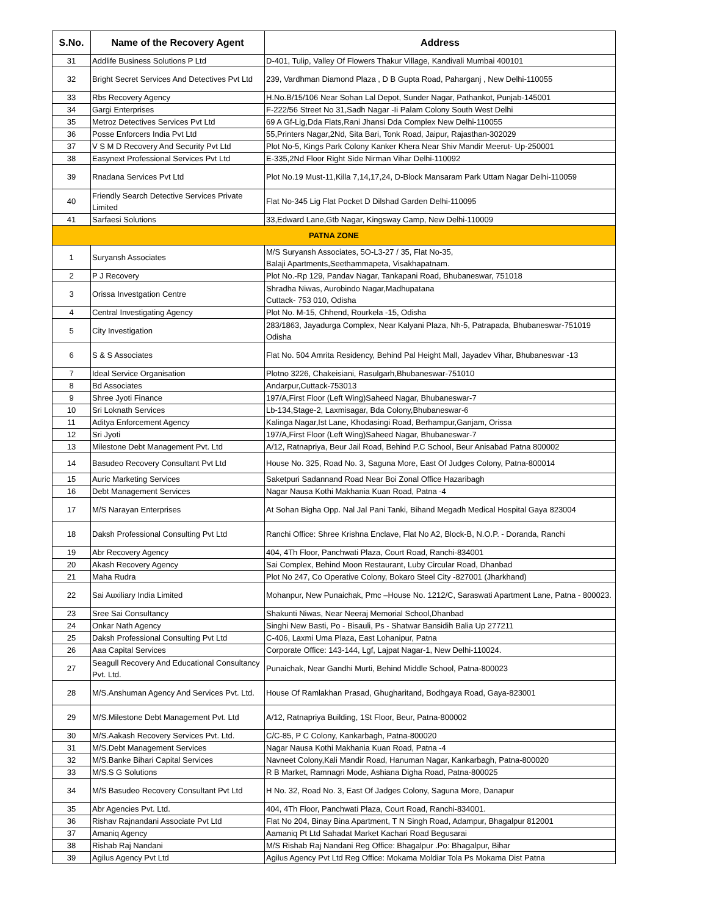| S.No. | Name of the Recovery Agent | Address |
| --- | --- | --- |
| 31 | Addlife Business Solutions P Ltd | D-401, Tulip, Valley Of Flowers Thakur Village, Kandivali Mumbai 400101 |
| 32 | Bright Secret Services And Detectives Pvt Ltd | 239, Vardhman Diamond Plaza , D B Gupta Road, Paharganj , New Delhi-110055 |
| 33 | Rbs Recovery Agency | H.No.B/15/106 Near Sohan Lal Depot, Sunder Nagar, Pathankot, Punjab-145001 |
| 34 | Gargi Enterprises | F-222/56 Street No 31,Sadh Nagar -Ii Palam Colony South West Delhi |
| 35 | Metroz Detectives Services Pvt Ltd | 69 A Gf-Lig,Dda Flats,Rani Jhansi Dda Complex New Delhi-110055 |
| 36 | Posse Enforcers India Pvt Ltd | 55,Printers Nagar,2Nd, Sita Bari, Tonk Road, Jaipur, Rajasthan-302029 |
| 37 | V S M D Recovery And Security Pvt Ltd | Plot No-5, Kings Park Colony Kanker Khera Near Shiv Mandir Meerut- Up-250001 |
| 38 | Easynext Professional Services Pvt Ltd | E-335,2Nd Floor Right Side Nirman Vihar Delhi-110092 |
| 39 | Rnadana Services Pvt Ltd | Plot No.19 Must-11,Killa 7,14,17,24, D-Block Mansaram Park Uttam Nagar Delhi-110059 |
| 40 | Friendly Search Detective Services Private Limited | Flat No-345 Lig Flat Pocket D Dilshad Garden Delhi-110095 |
| 41 | Sarfaesi Solutions | 33,Edward Lane,Gtb Nagar, Kingsway Camp, New Delhi-110009 |
| PATNA ZONE | | |
| 1 | Suryansh Associates | M/S Suryansh Associates, 5O-L3-27 / 35, Flat No-35, Balaji Apartments,Seethammapeta, Visakhapatnam. |
| 2 | P J Recovery | Plot No.-Rp 129, Pandav Nagar, Tankapani Road, Bhubaneswar, 751018 |
| 3 | Orissa Investgation Centre | Shradha Niwas, Aurobindo Nagar,Madhupatana Cuttack- 753 010, Odisha |
| 4 | Central Investigating Agency | Plot No. M-15, Chhend, Rourkela -15, Odisha |
| 5 | City Investigation | 283/1863, Jayadurga Complex, Near Kalyani Plaza, Nh-5, Patrapada, Bhubaneswar-751019 Odisha |
| 6 | S & S Associates | Flat No. 504 Amrita Residency, Behind Pal Height Mall, Jayadev Vihar, Bhubaneswar -13 |
| 7 | Ideal Service Organisation | Plotno 3226, Chakeisiani, Rasulgarh,Bhubaneswar-751010 |
| 8 | Bd Associates | Andarpur,Cuttack-753013 |
| 9 | Shree Jyoti Finance | 197/A,First Floor (Left Wing)Saheed Nagar, Bhubaneswar-7 |
| 10 | Sri Loknath Services | Lb-134,Stage-2, Laxmisagar, Bda Colony,Bhubaneswar-6 |
| 11 | Aditya Enforcement Agency | Kalinga Nagar,Ist Lane, Khodasingi Road, Berhampur,Ganjam, Orissa |
| 12 | Sri Jyoti | 197/A,First Floor (Left Wing)Saheed Nagar, Bhubaneswar-7 |
| 13 | Milestone Debt Management Pvt. Ltd | A/12, Ratnapriya, Beur Jail Road, Behind P.C School, Beur Anisabad Patna 800002 |
| 14 | Basudeo Recovery Consultant Pvt Ltd | House No. 325, Road No. 3, Saguna More, East Of Judges Colony, Patna-800014 |
| 15 | Auric Marketing Services | Saketpuri Sadannand Road Near Boi Zonal Office Hazaribagh |
| 16 | Debt Management Services | Nagar Nausa Kothi Makhania Kuan Road, Patna -4 |
| 17 | M/S Narayan Enterprises | At Sohan Bigha Opp. Nal Jal Pani Tanki, Bihand Megadh Medical Hospital Gaya 823004 |
| 18 | Daksh Professional Consulting Pvt Ltd | Ranchi Office: Shree Krishna Enclave, Flat No A2, Block-B, N.O.P. - Doranda, Ranchi |
| 19 | Abr Recovery Agency | 404, 4Th Floor, Panchwati Plaza, Court Road, Ranchi-834001 |
| 20 | Akash Recovery Agency | Sai Complex, Behind Moon Restaurant, Luby Circular Road, Dhanbad |
| 21 | Maha Rudra | Plot No 247, Co Operative Colony, Bokaro Steel City -827001 (Jharkhand) |
| 22 | Sai Auxiliary India Limited | Mohanpur, New Punaichak, Pmc –House No. 1212/C, Saraswati Apartment Lane, Patna - 800023. |
| 23 | Sree Sai Consultancy | Shakunti Niwas, Near Neeraj Memorial School,Dhanbad |
| 24 | Onkar Nath Agency | Singhi New Basti, Po - Bisauli, Ps - Shatwar Bansidih Balia Up 277211 |
| 25 | Daksh Professional Consulting Pvt Ltd | C-406, Laxmi Uma Plaza, East Lohanipur, Patna |
| 26 | Aaa Capital Services | Corporate Office: 143-144, Lgf, Lajpat Nagar-1, New Delhi-110024. |
| 27 | Seagull Recovery And Educational Consultancy Pvt. Ltd. | Punaichak, Near Gandhi Murti, Behind Middle School, Patna-800023 |
| 28 | M/S.Anshuman Agency And Services Pvt. Ltd. | House Of Ramlakhan Prasad, Ghugharitand, Bodhgaya Road, Gaya-823001 |
| 29 | M/S.Milestone Debt Management Pvt. Ltd | A/12, Ratnapriya Building, 1St Floor, Beur, Patna-800002 |
| 30 | M/S.Aakash Recovery Services Pvt. Ltd. | C/C-85, P C Colony, Kankarbagh, Patna-800020 |
| 31 | M/S.Debt Management Services | Nagar Nausa Kothi Makhania Kuan Road, Patna -4 |
| 32 | M/S.Banke Bihari Capital Services | Navneet Colony,Kali Mandir Road, Hanuman Nagar, Kankarbagh, Patna-800020 |
| 33 | M/S.S G Solutions | R B Market, Ramnagri Mode, Ashiana Digha Road, Patna-800025 |
| 34 | M/S Basudeo Recovery Consultant Pvt Ltd | H No. 32, Road No. 3, East Of Jadges Colony, Saguna More, Danapur |
| 35 | Abr Agencies Pvt. Ltd. | 404, 4Th Floor, Panchwati Plaza, Court Road, Ranchi-834001. |
| 36 | Rishav Rajnandani Associate Pvt Ltd | Flat No 204, Binay Bina Apartment, T N Singh Road, Adampur, Bhagalpur 812001 |
| 37 | Amaniq Agency | Aamaniq Pt Ltd Sahadat Market Kachari Road Begusarai |
| 38 | Rishab Raj Nandani | M/S Rishab Raj Nandani Reg Office: Bhagalpur .Po: Bhagalpur, Bihar |
| 39 | Agilus Agency Pvt Ltd | Agilus Agency Pvt Ltd Reg Office: Mokama Moldiar Tola Ps Mokama Dist Patna |